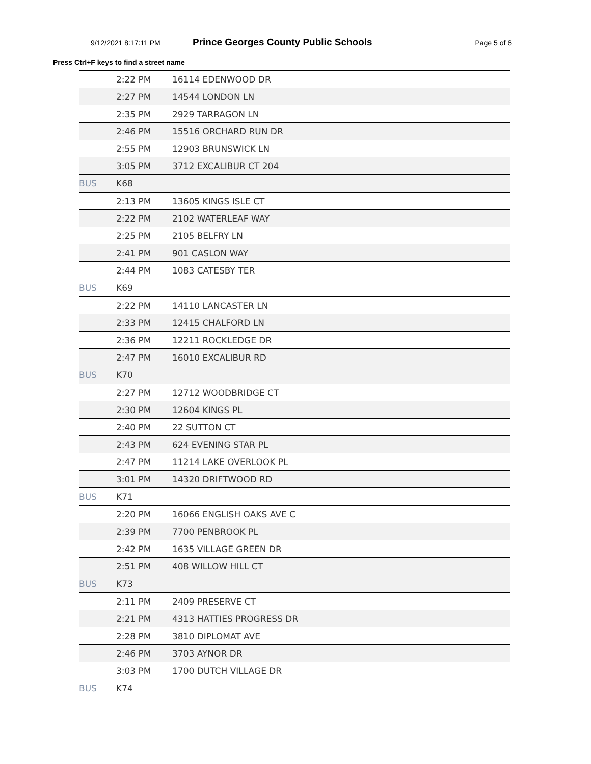9/12/2021 8:17:11 PM Prince Georges County Public Schools Page 5 of 6
Press Ctrl+F keys to find a street name
| | 2:22 PM | 16114 EDENWOOD DR |
| | 2:27 PM | 14544 LONDON LN |
| | 2:35 PM | 2929 TARRAGON LN |
| | 2:46 PM | 15516 ORCHARD RUN DR |
| | 2:55 PM | 12903 BRUNSWICK LN |
| | 3:05 PM | 3712 EXCALIBUR CT 204 |
| BUS | K68 | |
| | 2:13 PM | 13605 KINGS ISLE CT |
| | 2:22 PM | 2102 WATERLEAF WAY |
| | 2:25 PM | 2105 BELFRY LN |
| | 2:41 PM | 901 CASLON WAY |
| | 2:44 PM | 1083 CATESBY TER |
| BUS | K69 | |
| | 2:22 PM | 14110 LANCASTER LN |
| | 2:33 PM | 12415 CHALFORD LN |
| | 2:36 PM | 12211 ROCKLEDGE DR |
| | 2:47 PM | 16010 EXCALIBUR RD |
| BUS | K70 | |
| | 2:27 PM | 12712 WOODBRIDGE CT |
| | 2:30 PM | 12604 KINGS PL |
| | 2:40 PM | 22 SUTTON CT |
| | 2:43 PM | 624 EVENING STAR PL |
| | 2:47 PM | 11214 LAKE OVERLOOK PL |
| | 3:01 PM | 14320 DRIFTWOOD RD |
| BUS | K71 | |
| | 2:20 PM | 16066 ENGLISH OAKS AVE C |
| | 2:39 PM | 7700 PENBROOK PL |
| | 2:42 PM | 1635 VILLAGE GREEN DR |
| | 2:51 PM | 408 WILLOW HILL CT |
| BUS | K73 | |
| | 2:11 PM | 2409 PRESERVE CT |
| | 2:21 PM | 4313 HATTIES PROGRESS DR |
| | 2:28 PM | 3810 DIPLOMAT AVE |
| | 2:46 PM | 3703 AYNOR DR |
| | 3:03 PM | 1700 DUTCH VILLAGE DR |
| BUS | K74 | |